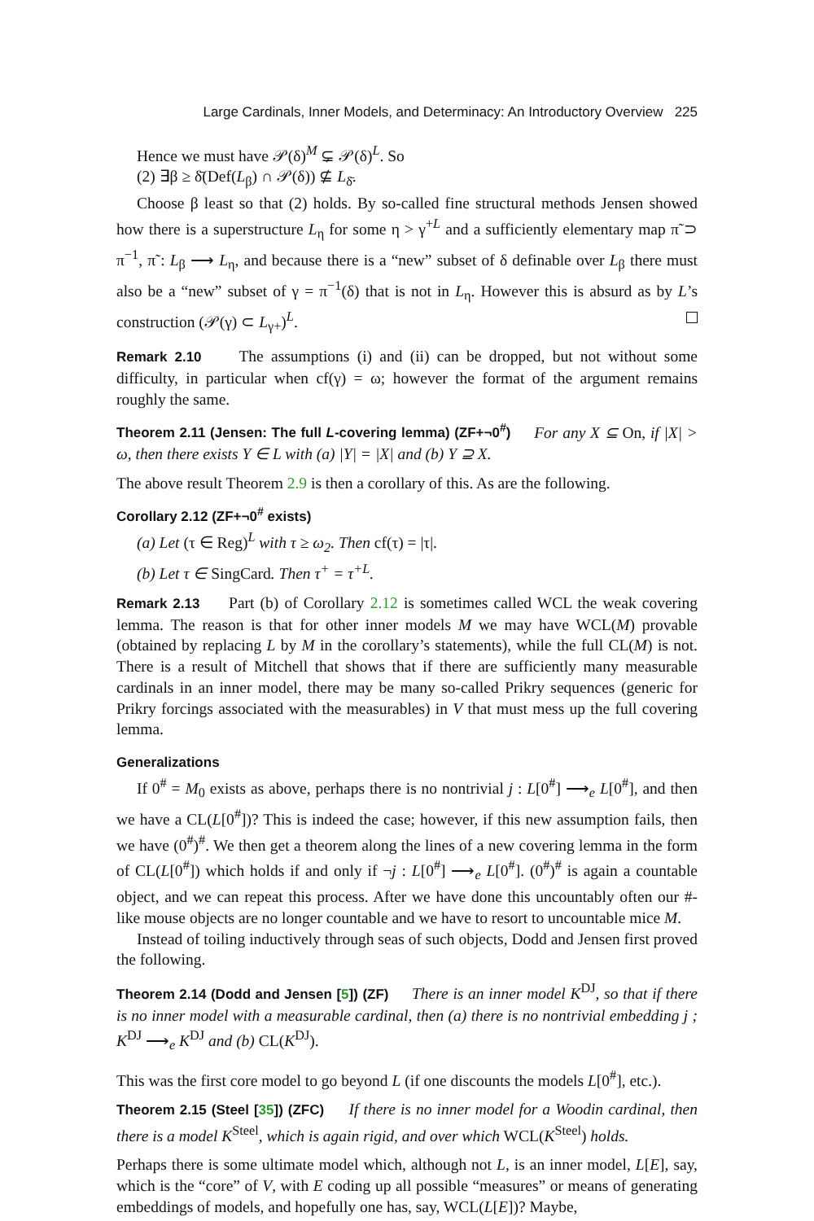Large Cardinals, Inner Models, and Determinacy: An Introductory Overview 225
Hence we must have 𝒫(δ)<sup>M</sup> ⊊ 𝒫(δ)<sup>L</sup>. So
(2) ∃β ≥ δ̄(Def(L<sub>β</sub>) ∩ 𝒫(δ)) ⊈ L<sub>δ̄</sub>.
Choose β least so that (2) holds. By so-called fine structural methods Jensen showed how there is a superstructure L<sub>η</sub> for some η > γ<sup>+L</sup> and a sufficiently elementary map π̃ ⊃ π<sup>−1</sup>, π̃ : L<sub>β</sub> ⟶ L<sub>η</sub>, and because there is a “new” subset of δ definable over L<sub>β</sub> there must also be a “new” subset of γ = π<sup>−1</sup>(δ) that is not in L<sub>η</sub>. However this is absurd as by L’s construction (𝒫(γ) ⊂ L<sub>γ+</sub>)<sup>L</sup>.
Remark 2.10 The assumptions (i) and (ii) can be dropped, but not without some difficulty, in particular when cf(γ) = ω; however the format of the argument remains roughly the same.
Theorem 2.11 (Jensen: The full L-covering lemma) (ZF+¬0<sup>#</sup>) For any X ⊆ On, if |X| > ω, then there exists Y ∈ L with (a) |Y| = |X| and (b) Y ⊇ X.
The above result Theorem 2.9 is then a corollary of this. As are the following.
Corollary 2.12 (ZF+¬0<sup>#</sup> exists)
(a) Let (τ ∈ Reg)<sup>L</sup> with τ ≥ ω<sub>2</sub>. Then cf(τ) = |τ|.
(b) Let τ ∈ SingCard. Then τ<sup>+</sup> = τ<sup>+L</sup>.
Remark 2.13 Part (b) of Corollary 2.12 is sometimes called WCL the weak covering lemma. The reason is that for other inner models M we may have WCL(M) provable (obtained by replacing L by M in the corollary’s statements), while the full CL(M) is not. There is a result of Mitchell that shows that if there are sufficiently many measurable cardinals in an inner model, there may be many so-called Prikry sequences (generic for Prikry forcings associated with the measurables) in V that must mess up the full covering lemma.
Generalizations
If 0<sup>#</sup> = M<sub>0</sub> exists as above, perhaps there is no nontrivial j : L[0<sup>#</sup>] ⟶<sub>e</sub> L[0<sup>#</sup>], and then we have a CL(L[0<sup>#</sup>])? This is indeed the case; however, if this new assumption fails, then we have (0<sup>#</sup>)<sup>#</sup>. We then get a theorem along the lines of a new covering lemma in the form of CL(L[0<sup>#</sup>]) which holds if and only if ¬j : L[0<sup>#</sup>] ⟶<sub>e</sub> L[0<sup>#</sup>]. (0<sup>#</sup>)<sup>#</sup> is again a countable object, and we can repeat this process. After we have done this uncountably often our #-like mouse objects are no longer countable and we have to resort to uncountable mice M.
Instead of toiling inductively through seas of such objects, Dodd and Jensen first proved the following.
Theorem 2.14 (Dodd and Jensen [5]) (ZF) There is an inner model K<sup>DJ</sup>, so that if there is no inner model with a measurable cardinal, then (a) there is no nontrivial embedding j ; K<sup>DJ</sup> ⟶<sub>e</sub> K<sup>DJ</sup> and (b) CL(K<sup>DJ</sup>).
This was the first core model to go beyond L (if one discounts the models L[0<sup>#</sup>], etc.).
Theorem 2.15 (Steel [35]) (ZFC) If there is no inner model for a Woodin cardinal, then there is a model K<sup>Steel</sup>, which is again rigid, and over which WCL(K<sup>Steel</sup>) holds.
Perhaps there is some ultimate model which, although not L, is an inner model, L[E], say, which is the “core” of V, with E coding up all possible “measures” or means of generating embeddings of models, and hopefully one has, say, WCL(L[E])? Maybe,